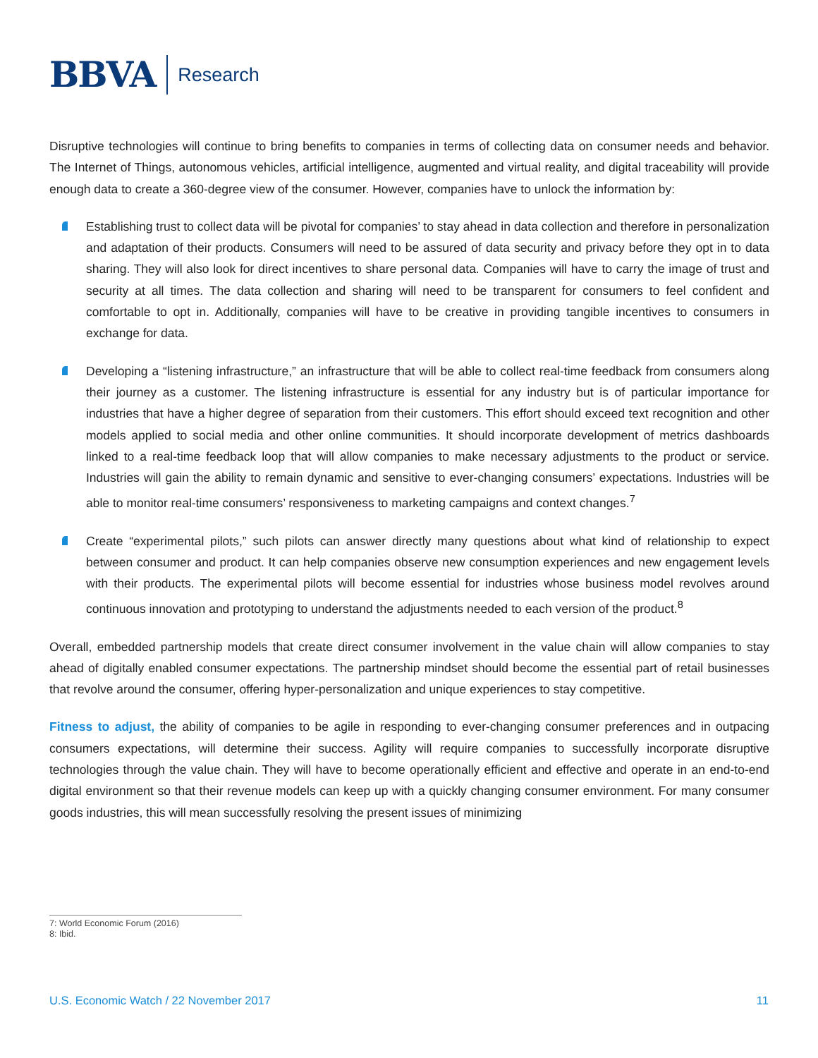BBVA Research
Disruptive technologies will continue to bring benefits to companies in terms of collecting data on consumer needs and behavior. The Internet of Things, autonomous vehicles, artificial intelligence, augmented and virtual reality, and digital traceability will provide enough data to create a 360-degree view of the consumer. However, companies have to unlock the information by:
Establishing trust to collect data will be pivotal for companies’ to stay ahead in data collection and therefore in personalization and adaptation of their products. Consumers will need to be assured of data security and privacy before they opt in to data sharing. They will also look for direct incentives to share personal data. Companies will have to carry the image of trust and security at all times. The data collection and sharing will need to be transparent for consumers to feel confident and comfortable to opt in. Additionally, companies will have to be creative in providing tangible incentives to consumers in exchange for data.
Developing a “listening infrastructure,” an infrastructure that will be able to collect real-time feedback from consumers along their journey as a customer. The listening infrastructure is essential for any industry but is of particular importance for industries that have a higher degree of separation from their customers. This effort should exceed text recognition and other models applied to social media and other online communities. It should incorporate development of metrics dashboards linked to a real-time feedback loop that will allow companies to make necessary adjustments to the product or service. Industries will gain the ability to remain dynamic and sensitive to ever-changing consumers’ expectations. Industries will be able to monitor real-time consumers’ responsiveness to marketing campaigns and context changes.<sup>7</sup>
Create “experimental pilots,” such pilots can answer directly many questions about what kind of relationship to expect between consumer and product. It can help companies observe new consumption experiences and new engagement levels with their products. The experimental pilots will become essential for industries whose business model revolves around continuous innovation and prototyping to understand the adjustments needed to each version of the product.<sup>8</sup>
Overall, embedded partnership models that create direct consumer involvement in the value chain will allow companies to stay ahead of digitally enabled consumer expectations. The partnership mindset should become the essential part of retail businesses that revolve around the consumer, offering hyper-personalization and unique experiences to stay competitive.
Fitness to adjust, the ability of companies to be agile in responding to ever-changing consumer preferences and in outpacing consumers expectations, will determine their success. Agility will require companies to successfully incorporate disruptive technologies through the value chain. They will have to become operationally efficient and effective and operate in an end-to-end digital environment so that their revenue models can keep up with a quickly changing consumer environment. For many consumer goods industries, this will mean successfully resolving the present issues of minimizing
7: World Economic Forum (2016)
8: Ibid.
U.S. Economic Watch / 22 November 2017 11